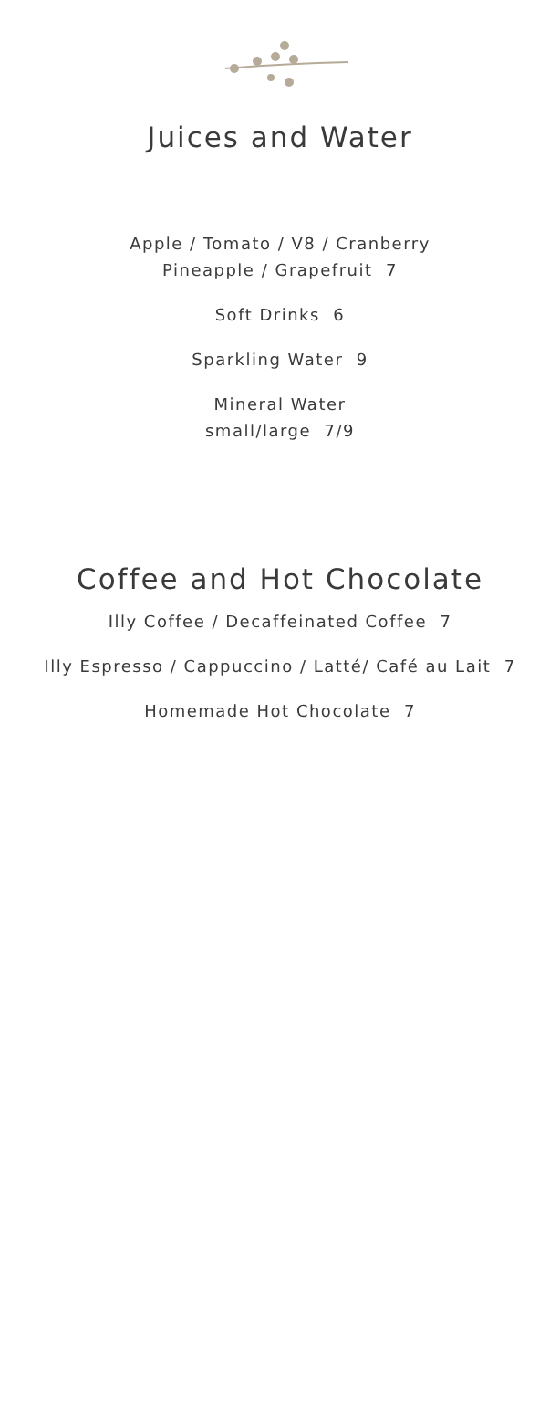Juices and Water
Apple / Tomato / V8 / Cranberry
Pineapple / Grapefruit 7
Soft Drinks 6
Sparkling Water 9
Mineral Water
small/large 7/9
Coffee and Hot Chocolate
Illy Coffee / Decaffeinated Coffee 7
Illy Espresso / Cappuccino / Latté/ Café au Lait 7
Homemade Hot Chocolate 7